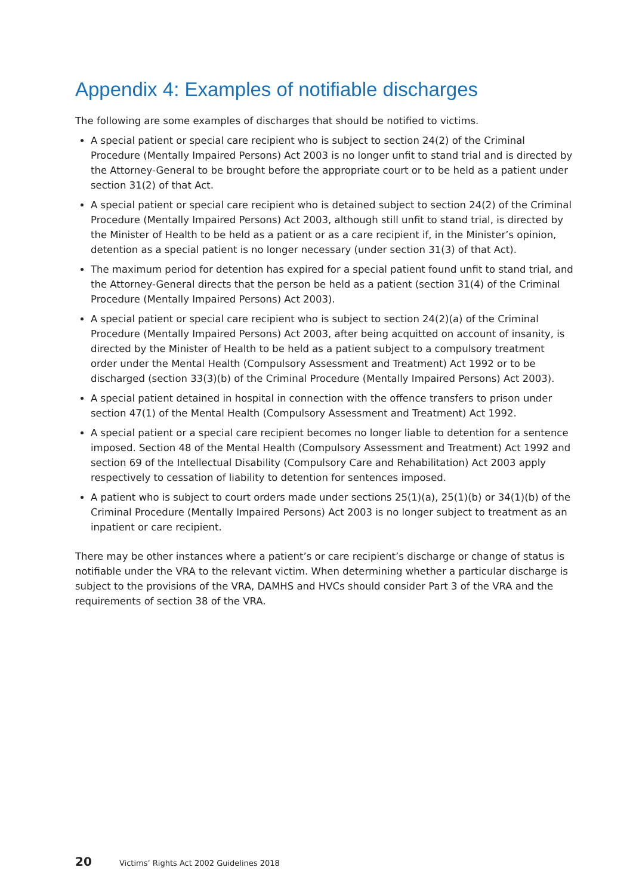Appendix 4: Examples of notifiable discharges
The following are some examples of discharges that should be notified to victims.
A special patient or special care recipient who is subject to section 24(2) of the Criminal Procedure (Mentally Impaired Persons) Act 2003 is no longer unfit to stand trial and is directed by the Attorney-General to be brought before the appropriate court or to be held as a patient under section 31(2) of that Act.
A special patient or special care recipient who is detained subject to section 24(2) of the Criminal Procedure (Mentally Impaired Persons) Act 2003, although still unfit to stand trial, is directed by the Minister of Health to be held as a patient or as a care recipient if, in the Minister’s opinion, detention as a special patient is no longer necessary (under section 31(3) of that Act).
The maximum period for detention has expired for a special patient found unfit to stand trial, and the Attorney-General directs that the person be held as a patient (section 31(4) of the Criminal Procedure (Mentally Impaired Persons) Act 2003).
A special patient or special care recipient who is subject to section 24(2)(a) of the Criminal Procedure (Mentally Impaired Persons) Act 2003, after being acquitted on account of insanity, is directed by the Minister of Health to be held as a patient subject to a compulsory treatment order under the Mental Health (Compulsory Assessment and Treatment) Act 1992 or to be discharged (section 33(3)(b) of the Criminal Procedure (Mentally Impaired Persons) Act 2003).
A special patient detained in hospital in connection with the offence transfers to prison under section 47(1) of the Mental Health (Compulsory Assessment and Treatment) Act 1992.
A special patient or a special care recipient becomes no longer liable to detention for a sentence imposed. Section 48 of the Mental Health (Compulsory Assessment and Treatment) Act 1992 and section 69 of the Intellectual Disability (Compulsory Care and Rehabilitation) Act 2003 apply respectively to cessation of liability to detention for sentences imposed.
A patient who is subject to court orders made under sections 25(1)(a), 25(1)(b) or 34(1)(b) of the Criminal Procedure (Mentally Impaired Persons) Act 2003 is no longer subject to treatment as an inpatient or care recipient.
There may be other instances where a patient’s or care recipient’s discharge or change of status is notifiable under the VRA to the relevant victim. When determining whether a particular discharge is subject to the provisions of the VRA, DAMHS and HVCs should consider Part 3 of the VRA and the requirements of section 38 of the VRA.
20 Victims’ Rights Act 2002 Guidelines 2018